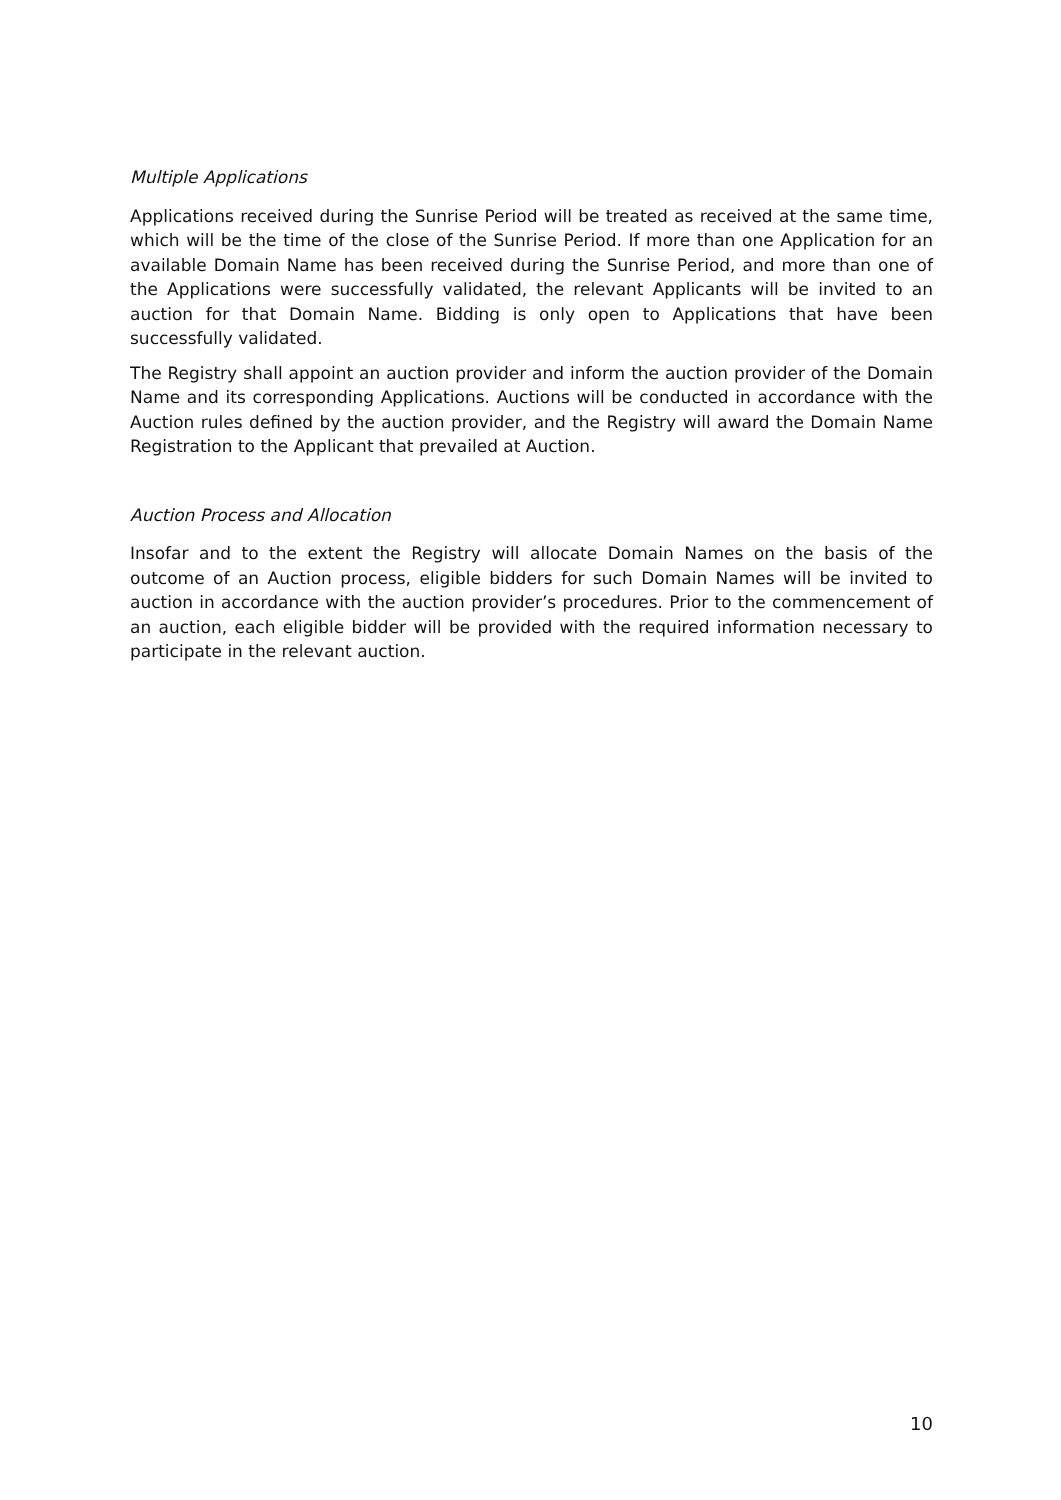Multiple Applications
Applications received during the Sunrise Period will be treated as received at the same time, which will be the time of the close of the Sunrise Period. If more than one Application for an available Domain Name has been received during the Sunrise Period, and more than one of the Applications were successfully validated, the relevant Applicants will be invited to an auction for that Domain Name. Bidding is only open to Applications that have been successfully validated.
The Registry shall appoint an auction provider and inform the auction provider of the Domain Name and its corresponding Applications. Auctions will be conducted in accordance with the Auction rules defined by the auction provider, and the Registry will award the Domain Name Registration to the Applicant that prevailed at Auction.
Auction Process and Allocation
Insofar and to the extent the Registry will allocate Domain Names on the basis of the outcome of an Auction process, eligible bidders for such Domain Names will be invited to auction in accordance with the auction provider’s procedures. Prior to the commencement of an auction, each eligible bidder will be provided with the required information necessary to participate in the relevant auction.
10